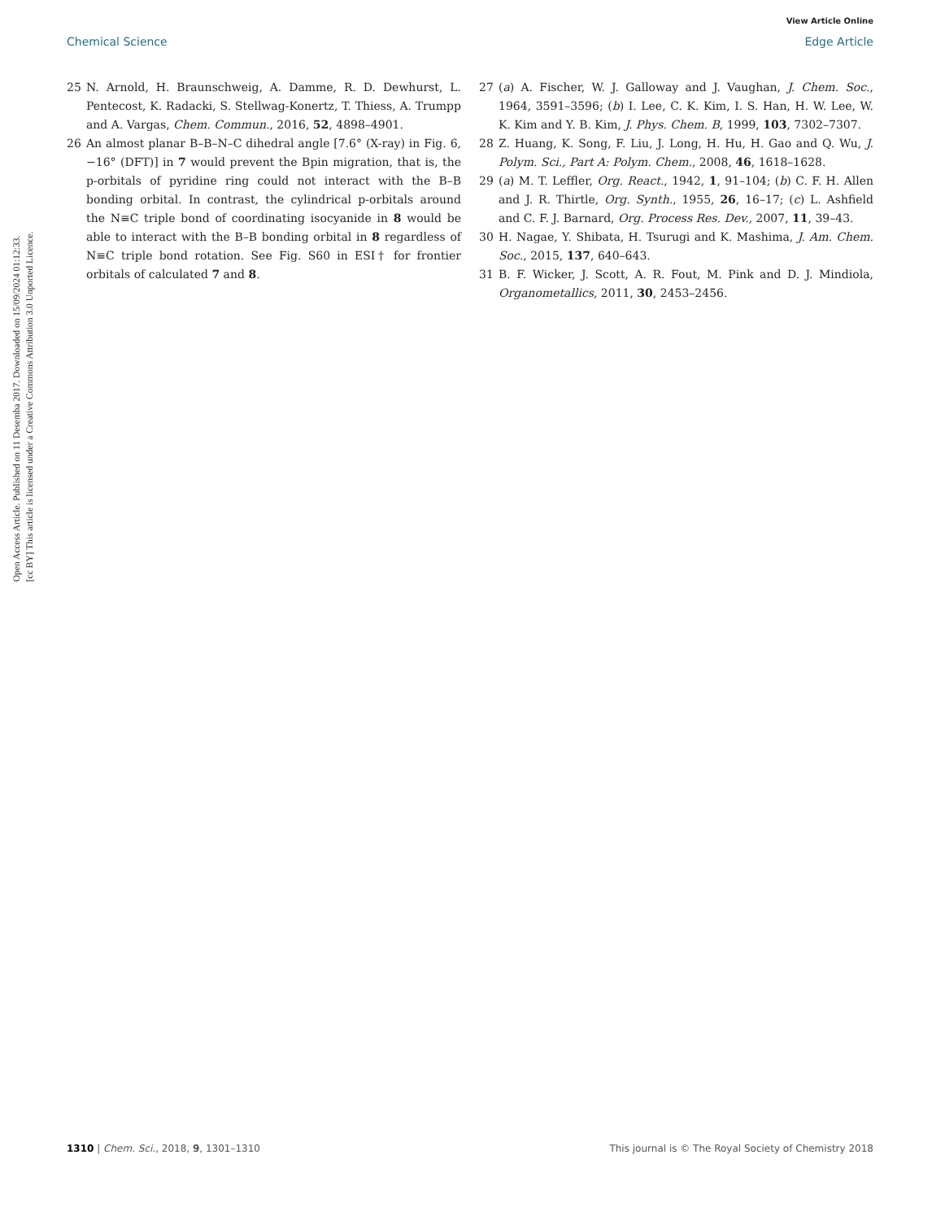View Article Online
Chemical Science Edge Article
Open Access Article. Published on 11 Desemba 2017. Downloaded on 15/09/2024 01:12:33.
[cc BY] This article is licensed under a Creative Commons Attribution 3.0 Unported Licence.
25 N. Arnold, H. Braunschweig, A. Damme, R. D. Dewhurst, L. Pentecost, K. Radacki, S. Stellwag-Konertz, T. Thiess, A. Trumpp and A. Vargas, Chem. Commun., 2016, 52, 4898–4901.
26 An almost planar B–B–N–C dihedral angle [7.6° (X-ray) in Fig. 6, −16° (DFT)] in 7 would prevent the Bpin migration, that is, the p-orbitals of pyridine ring could not interact with the B–B bonding orbital. In contrast, the cylindrical p-orbitals around the N≡C triple bond of coordinating isocyanide in 8 would be able to interact with the B–B bonding orbital in 8 regardless of N≡C triple bond rotation. See Fig. S60 in ESI† for frontier orbitals of calculated 7 and 8.
27 (a) A. Fischer, W. J. Galloway and J. Vaughan, J. Chem. Soc., 1964, 3591–3596; (b) I. Lee, C. K. Kim, I. S. Han, H. W. Lee, W. K. Kim and Y. B. Kim, J. Phys. Chem. B, 1999, 103, 7302–7307.
28 Z. Huang, K. Song, F. Liu, J. Long, H. Hu, H. Gao and Q. Wu, J. Polym. Sci., Part A: Polym. Chem., 2008, 46, 1618–1628.
29 (a) M. T. Leffler, Org. React., 1942, 1, 91–104; (b) C. F. H. Allen and J. R. Thirtle, Org. Synth., 1955, 26, 16–17; (c) L. Ashfield and C. F. J. Barnard, Org. Process Res. Dev., 2007, 11, 39–43.
30 H. Nagae, Y. Shibata, H. Tsurugi and K. Mashima, J. Am. Chem. Soc., 2015, 137, 640–643.
31 B. F. Wicker, J. Scott, A. R. Fout, M. Pink and D. J. Mindiola, Organometallics, 2011, 30, 2453–2456.
1310 | Chem. Sci., 2018, 9, 1301–1310 This journal is © The Royal Society of Chemistry 2018